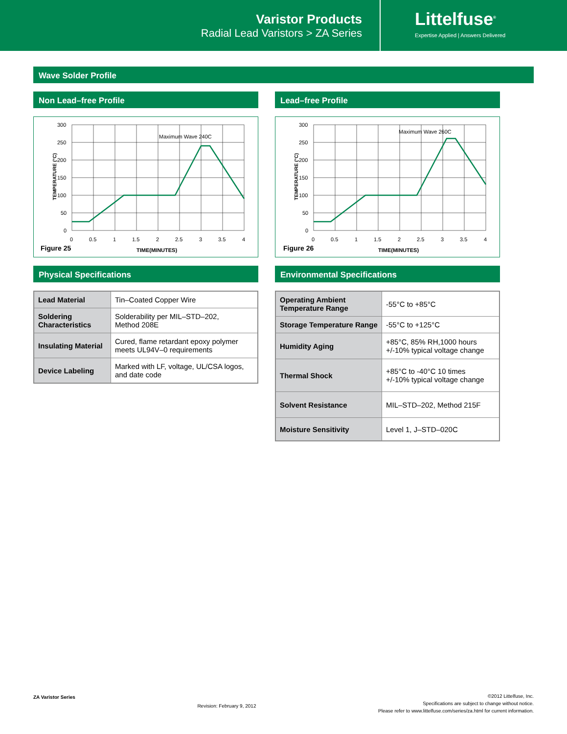Varistor Products
Radial Lead Varistors > ZA Series
Littelfuse<sup>®</sup>
Expertise Applied | Answers Delivered
Wave Solder Profile
Non Lead–free Profile
Maximum Wave 240C
TEMPERATURE (°C)
300
250
200
150
100
50
0
0
0.5
1
1.5
2
2.5
3
3.5
4
Figure 25
TIME(MINUTES)
Lead–free Profile
Maximum Wave 260C
TEMPERATURE (°C)
300
250
200
150
100
50
0
0
0.5
1
1.5
2
2.5
3
3.5
4
Figure 26
TIME(MINUTES)
Physical Specifications
| Lead Material | Tin–Coated Copper Wire |
| Soldering Characteristics | Solderability per MIL–STD–202, Method 208E |
| Insulating Material | Cured, flame retardant epoxy polymer meets UL94V–0 requirements |
| Device Labeling | Marked with LF, voltage, UL/CSA logos, and date code |
Environmental Specifications
| Operating Ambient Temperature Range | -55°C to +85°C |
| Storage Temperature Range | -55°C to +125°C |
| Humidity Aging | +85°C, 85% RH,1000 hours +/-10% typical voltage change |
| Thermal Shock | +85°C to -40°C 10 times +/-10% typical voltage change |
| Solvent Resistance | MIL–STD–202, Method 215F |
| Moisture Sensitivity | Level 1, J–STD–020C |
ZA Varistor Series
Revision: February 9, 2012
©2012 Littelfuse, Inc.
Specifications are subject to change without notice.
Please refer to www.littelfuse.com/series/za.html for current information.